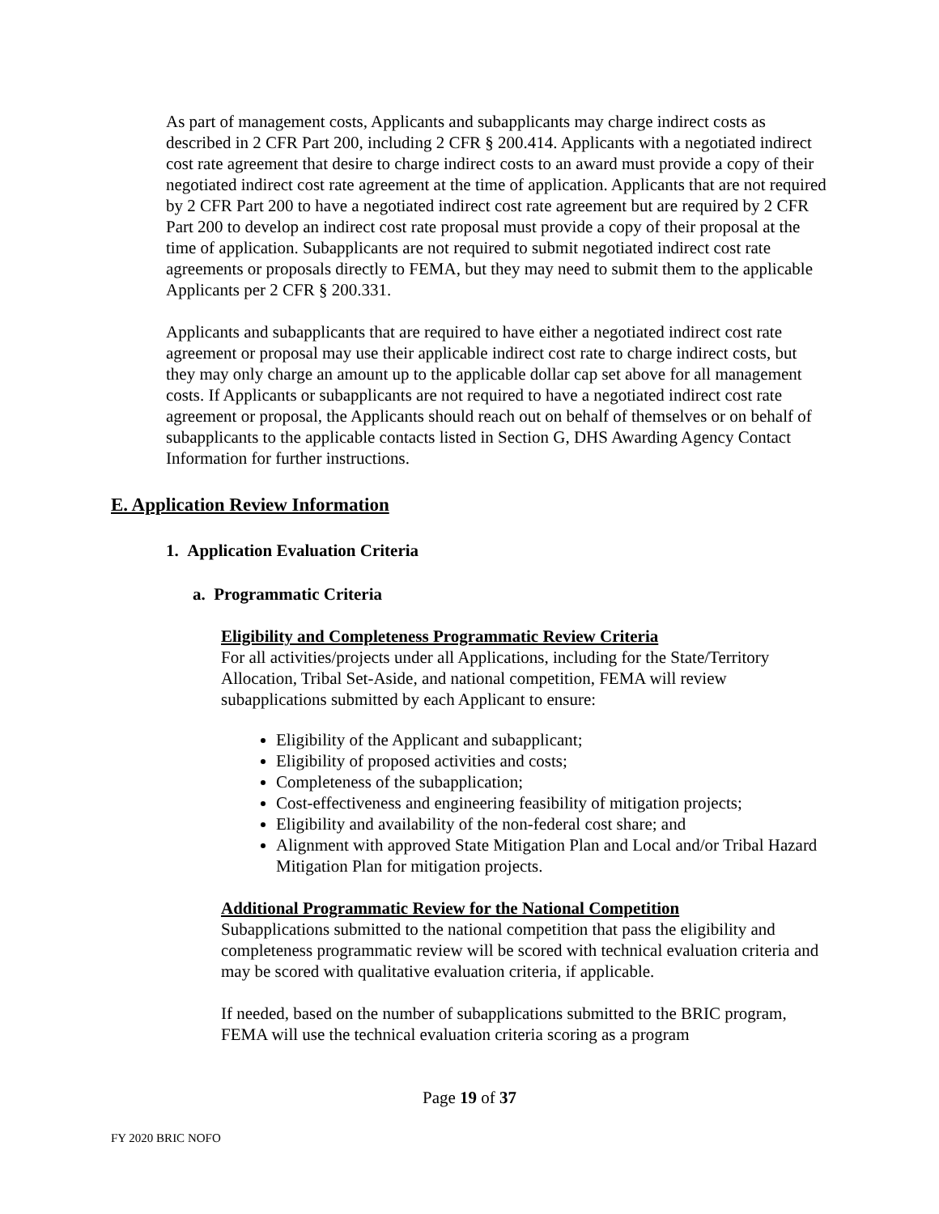As part of management costs, Applicants and subapplicants may charge indirect costs as described in 2 CFR Part 200, including 2 CFR § 200.414. Applicants with a negotiated indirect cost rate agreement that desire to charge indirect costs to an award must provide a copy of their negotiated indirect cost rate agreement at the time of application. Applicants that are not required by 2 CFR Part 200 to have a negotiated indirect cost rate agreement but are required by 2 CFR Part 200 to develop an indirect cost rate proposal must provide a copy of their proposal at the time of application. Subapplicants are not required to submit negotiated indirect cost rate agreements or proposals directly to FEMA, but they may need to submit them to the applicable Applicants per 2 CFR § 200.331.
Applicants and subapplicants that are required to have either a negotiated indirect cost rate agreement or proposal may use their applicable indirect cost rate to charge indirect costs, but they may only charge an amount up to the applicable dollar cap set above for all management costs. If Applicants or subapplicants are not required to have a negotiated indirect cost rate agreement or proposal, the Applicants should reach out on behalf of themselves or on behalf of subapplicants to the applicable contacts listed in Section G, DHS Awarding Agency Contact Information for further instructions.
E. Application Review Information
1. Application Evaluation Criteria
a. Programmatic Criteria
Eligibility and Completeness Programmatic Review Criteria
For all activities/projects under all Applications, including for the State/Territory Allocation, Tribal Set-Aside, and national competition, FEMA will review subapplications submitted by each Applicant to ensure:
Eligibility of the Applicant and subapplicant;
Eligibility of proposed activities and costs;
Completeness of the subapplication;
Cost-effectiveness and engineering feasibility of mitigation projects;
Eligibility and availability of the non-federal cost share; and
Alignment with approved State Mitigation Plan and Local and/or Tribal Hazard Mitigation Plan for mitigation projects.
Additional Programmatic Review for the National Competition
Subapplications submitted to the national competition that pass the eligibility and completeness programmatic review will be scored with technical evaluation criteria and may be scored with qualitative evaluation criteria, if applicable.
If needed, based on the number of subapplications submitted to the BRIC program, FEMA will use the technical evaluation criteria scoring as a program
Page 19 of 37
FY 2020 BRIC NOFO